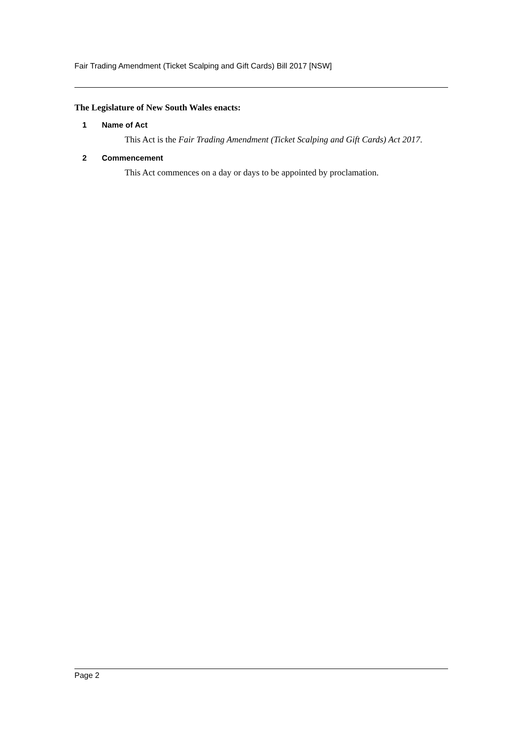Fair Trading Amendment (Ticket Scalping and Gift Cards) Bill 2017 [NSW]
The Legislature of New South Wales enacts:
1 Name of Act
This Act is the Fair Trading Amendment (Ticket Scalping and Gift Cards) Act 2017.
2 Commencement
This Act commences on a day or days to be appointed by proclamation.
Page 2